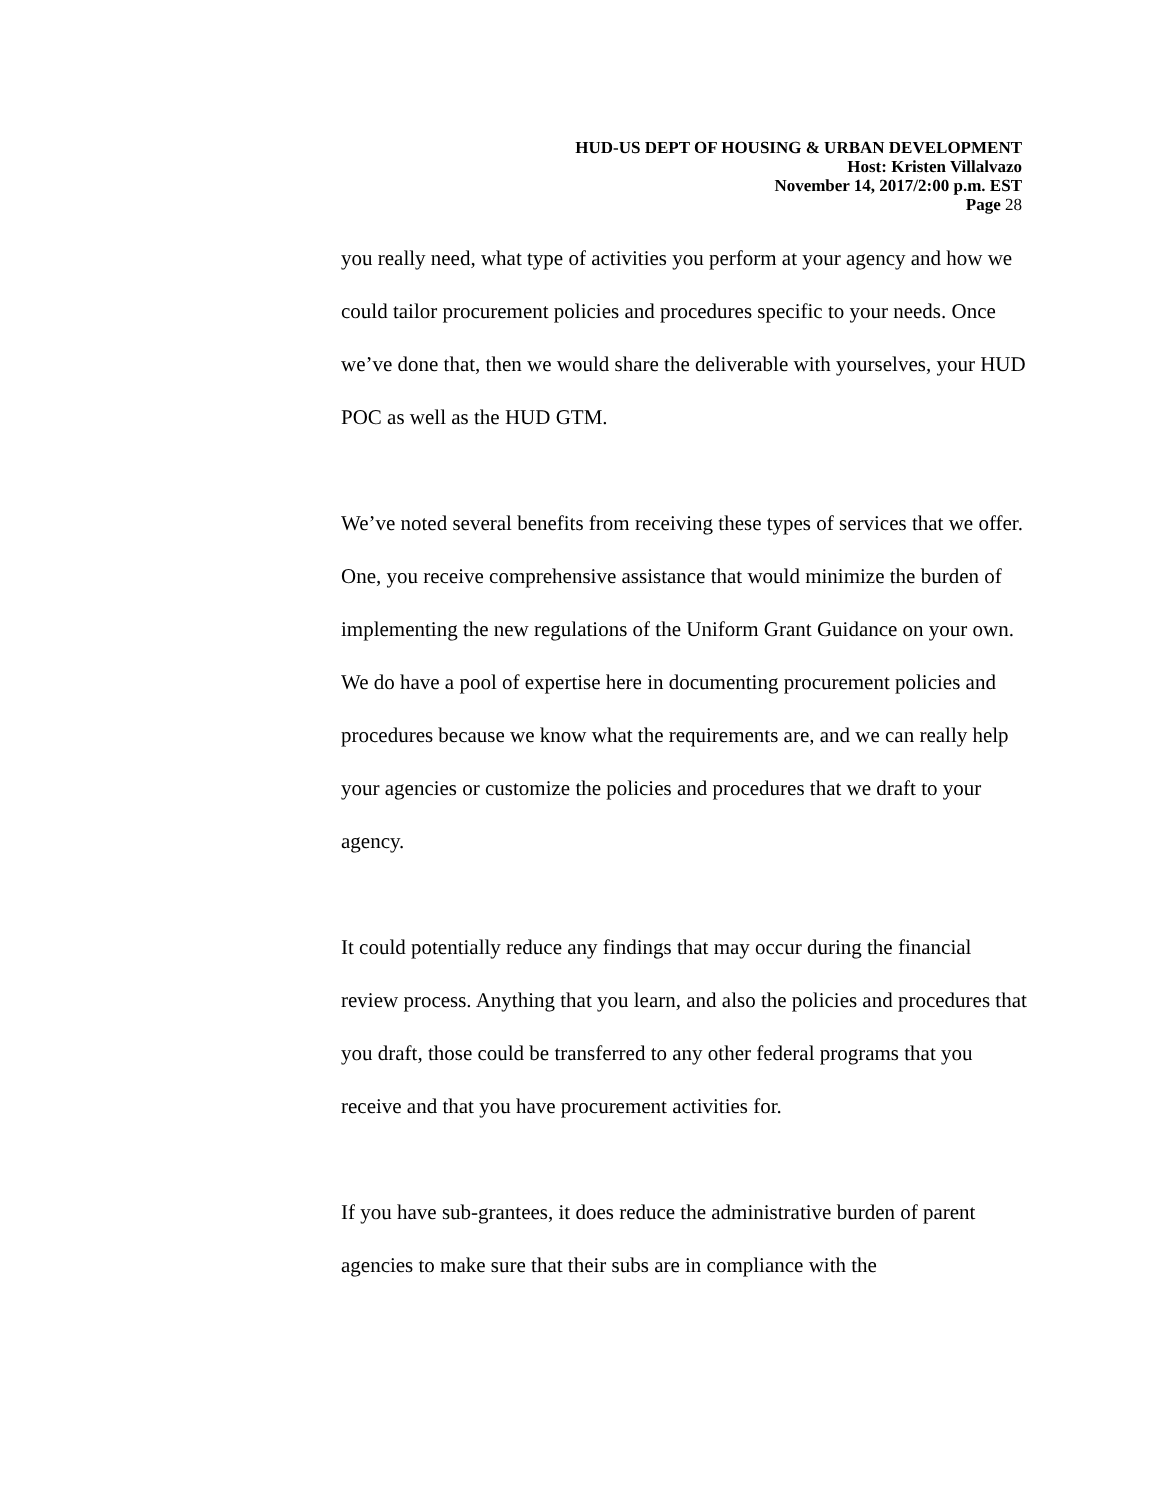HUD-US DEPT OF HOUSING & URBAN DEVELOPMENT
Host: Kristen Villalvazo
November 14, 2017/2:00 p.m. EST
Page 28
you really need, what type of activities you perform at your agency and how we could tailor procurement policies and procedures specific to your needs. Once we’ve done that, then we would share the deliverable with yourselves, your HUD POC as well as the HUD GTM.
We’ve noted several benefits from receiving these types of services that we offer. One, you receive comprehensive assistance that would minimize the burden of implementing the new regulations of the Uniform Grant Guidance on your own. We do have a pool of expertise here in documenting procurement policies and procedures because we know what the requirements are, and we can really help your agencies or customize the policies and procedures that we draft to your agency.
It could potentially reduce any findings that may occur during the financial review process. Anything that you learn, and also the policies and procedures that you draft, those could be transferred to any other federal programs that you receive and that you have procurement activities for.
If you have sub-grantees, it does reduce the administrative burden of parent agencies to make sure that their subs are in compliance with the